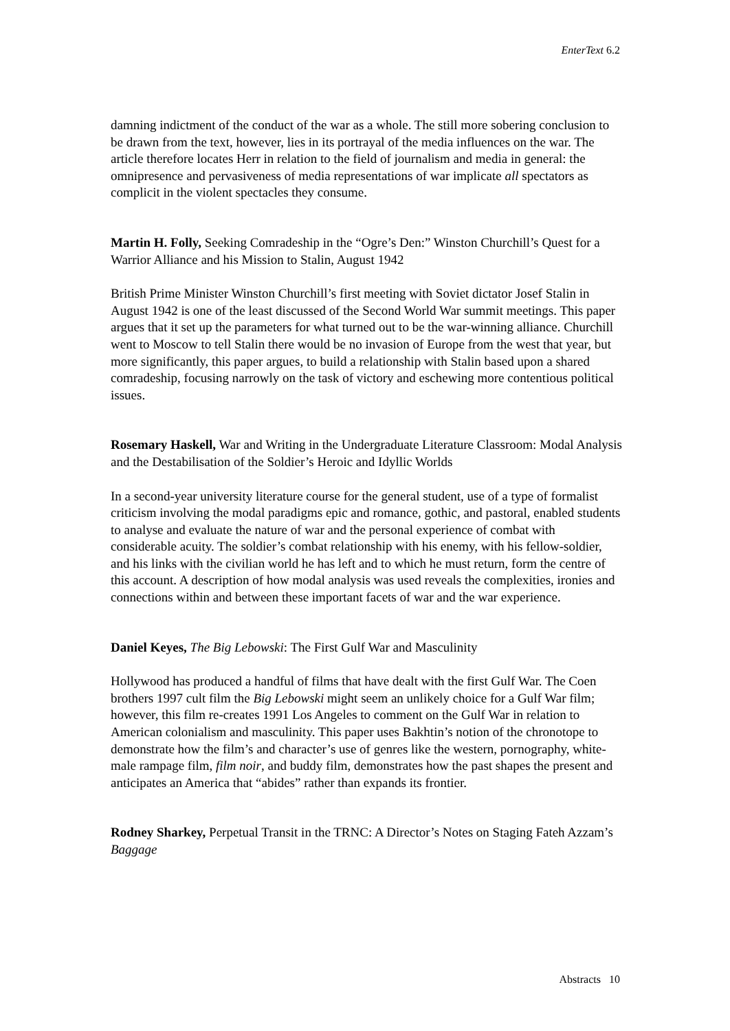EnterText 6.2
damning indictment of the conduct of the war as a whole. The still more sobering conclusion to be drawn from the text, however, lies in its portrayal of the media influences on the war. The article therefore locates Herr in relation to the field of journalism and media in general: the omnipresence and pervasiveness of media representations of war implicate all spectators as complicit in the violent spectacles they consume.
Martin H. Folly, Seeking Comradeship in the “Ogre’s Den:” Winston Churchill’s Quest for a Warrior Alliance and his Mission to Stalin, August 1942
British Prime Minister Winston Churchill’s first meeting with Soviet dictator Josef Stalin in August 1942 is one of the least discussed of the Second World War summit meetings. This paper argues that it set up the parameters for what turned out to be the war-winning alliance. Churchill went to Moscow to tell Stalin there would be no invasion of Europe from the west that year, but more significantly, this paper argues, to build a relationship with Stalin based upon a shared comradeship, focusing narrowly on the task of victory and eschewing more contentious political issues.
Rosemary Haskell, War and Writing in the Undergraduate Literature Classroom: Modal Analysis and the Destabilisation of the Soldier’s Heroic and Idyllic Worlds
In a second-year university literature course for the general student, use of a type of formalist criticism involving the modal paradigms epic and romance, gothic, and pastoral, enabled students to analyse and evaluate the nature of war and the personal experience of combat with considerable acuity. The soldier’s combat relationship with his enemy, with his fellow-soldier, and his links with the civilian world he has left and to which he must return, form the centre of this account. A description of how modal analysis was used reveals the complexities, ironies and connections within and between these important facets of war and the war experience.
Daniel Keyes, The Big Lebowski: The First Gulf War and Masculinity
Hollywood has produced a handful of films that have dealt with the first Gulf War. The Coen brothers 1997 cult film the Big Lebowski might seem an unlikely choice for a Gulf War film; however, this film re-creates 1991 Los Angeles to comment on the Gulf War in relation to American colonialism and masculinity. This paper uses Bakhtin’s notion of the chronotope to demonstrate how the film’s and character’s use of genres like the western, pornography, white-male rampage film, film noir, and buddy film, demonstrates how the past shapes the present and anticipates an America that “abides” rather than expands its frontier.
Rodney Sharkey, Perpetual Transit in the TRNC: A Director’s Notes on Staging Fateh Azzam’s Baggage
Abstracts 10